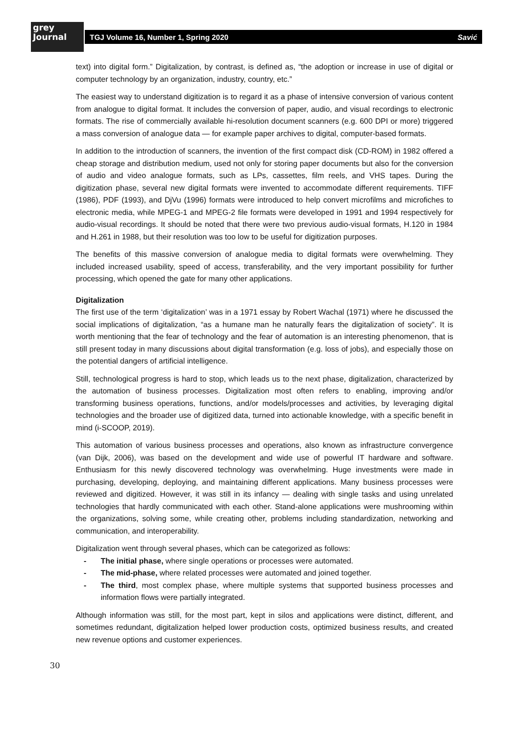grey
Journal
TGJ Volume 16, Number 1, Spring 2020 Savić
text) into digital form.” Digitalization, by contrast, is defined as, “the adoption or increase in use of digital or computer technology by an organization, industry, country, etc.”
The easiest way to understand digitization is to regard it as a phase of intensive conversion of various content from analogue to digital format. It includes the conversion of paper, audio, and visual recordings to electronic formats. The rise of commercially available hi-resolution document scanners (e.g. 600 DPI or more) triggered a mass conversion of analogue data — for example paper archives to digital, computer-based formats.
In addition to the introduction of scanners, the invention of the first compact disk (CD-ROM) in 1982 offered a cheap storage and distribution medium, used not only for storing paper documents but also for the conversion of audio and video analogue formats, such as LPs, cassettes, film reels, and VHS tapes. During the digitization phase, several new digital formats were invented to accommodate different requirements. TIFF (1986), PDF (1993), and DjVu (1996) formats were introduced to help convert microfilms and microfiches to electronic media, while MPEG-1 and MPEG-2 file formats were developed in 1991 and 1994 respectively for audio-visual recordings. It should be noted that there were two previous audio-visual formats, H.120 in 1984 and H.261 in 1988, but their resolution was too low to be useful for digitization purposes.
The benefits of this massive conversion of analogue media to digital formats were overwhelming. They included increased usability, speed of access, transferability, and the very important possibility for further processing, which opened the gate for many other applications.
Digitalization
The first use of the term ‘digitalization’ was in a 1971 essay by Robert Wachal (1971) where he discussed the social implications of digitalization, “as a humane man he naturally fears the digitalization of society”. It is worth mentioning that the fear of technology and the fear of automation is an interesting phenomenon, that is still present today in many discussions about digital transformation (e.g. loss of jobs), and especially those on the potential dangers of artificial intelligence.
Still, technological progress is hard to stop, which leads us to the next phase, digitalization, characterized by the automation of business processes. Digitalization most often refers to enabling, improving and/or transforming business operations, functions, and/or models/processes and activities, by leveraging digital technologies and the broader use of digitized data, turned into actionable knowledge, with a specific benefit in mind (i-SCOOP, 2019).
This automation of various business processes and operations, also known as infrastructure convergence (van Dijk, 2006), was based on the development and wide use of powerful IT hardware and software. Enthusiasm for this newly discovered technology was overwhelming. Huge investments were made in purchasing, developing, deploying, and maintaining different applications. Many business processes were reviewed and digitized. However, it was still in its infancy — dealing with single tasks and using unrelated technologies that hardly communicated with each other. Stand-alone applications were mushrooming within the organizations, solving some, while creating other, problems including standardization, networking and communication, and interoperability.
Digitalization went through several phases, which can be categorized as follows:
- The initial phase, where single operations or processes were automated.
- The mid-phase, where related processes were automated and joined together.
- The third, most complex phase, where multiple systems that supported business processes and information flows were partially integrated.
Although information was still, for the most part, kept in silos and applications were distinct, different, and sometimes redundant, digitalization helped lower production costs, optimized business results, and created new revenue options and customer experiences.
30